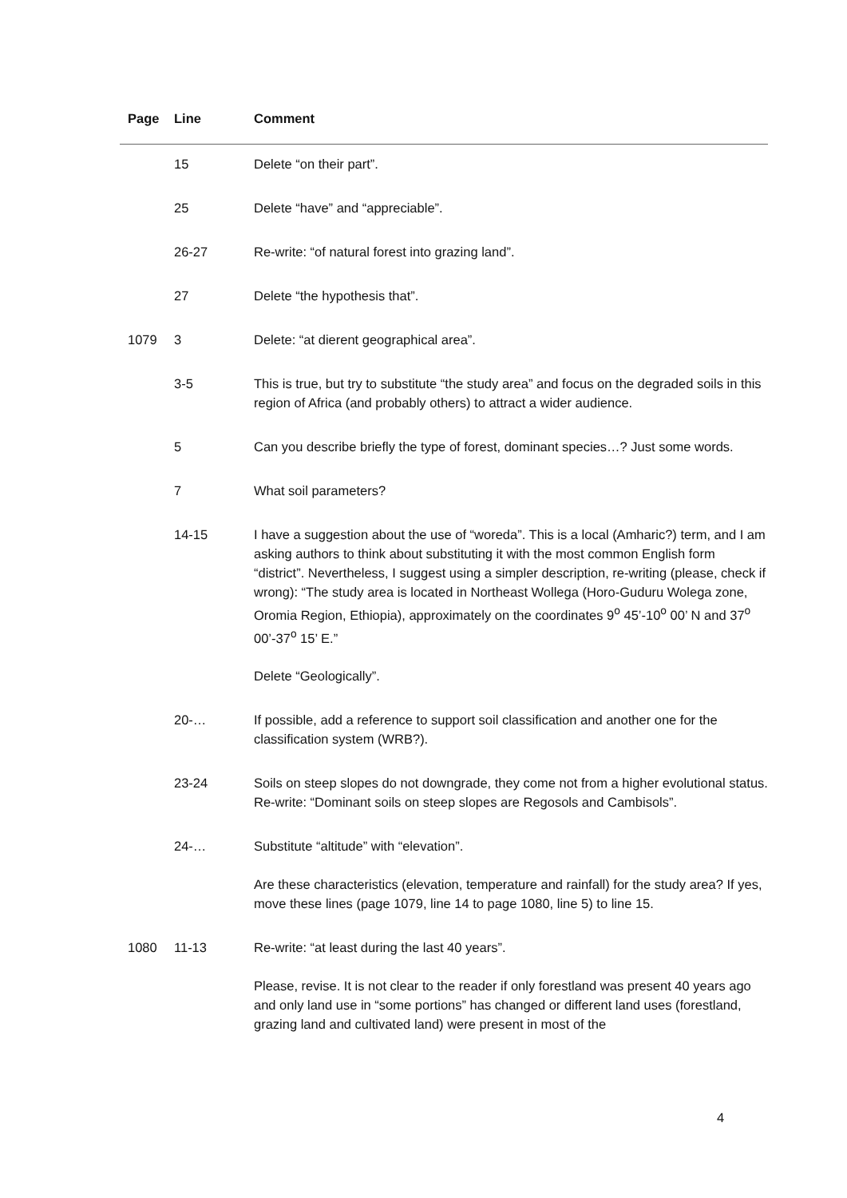| Page | Line | Comment |
| --- | --- | --- |
| | 15 | Delete “on their part”. |
| | 25 | Delete “have” and “appreciable”. |
| | 26-27 | Re-write: “of natural forest into grazing land”. |
| | 27 | Delete “the hypothesis that”. |
| 1079 | 3 | Delete: “at dierent geographical area”. |
| | 3-5 | This is true, but try to substitute “the study area” and focus on the degraded soils in this region of Africa (and probably others) to attract a wider audience. |
| | 5 | Can you describe briefly the type of forest, dominant species…? Just some words. |
| | 7 | What soil parameters? |
| | 14-15 | I have a suggestion about the use of “woreda”. This is a local (Amharic?) term, and I am asking authors to think about substituting it with the most common English form “district”. Nevertheless, I suggest using a simpler description, re-writing (please, check if wrong): “The study area is located in Northeast Wollega (Horo-Guduru Wolega zone, Oromia Region, Ethiopia), approximately on the coordinates 9<sup>o</sup> 45’-10<sup>o</sup> 00’ N and 37<sup>o</sup> 00’-37<sup>o</sup> 15’ E.” Delete “Geologically”. |
| | 20-… | If possible, add a reference to support soil classification and another one for the classification system (WRB?). |
| | 23-24 | Soils on steep slopes do not downgrade, they come not from a higher evolutional status. Re-write: “Dominant soils on steep slopes are Regosols and Cambisols”. |
| | 24-… | Substitute “altitude” with “elevation”. Are these characteristics (elevation, temperature and rainfall) for the study area? If yes, move these lines (page 1079, line 14 to page 1080, line 5) to line 15. |
| 1080 | 11-13 | Re-write: “at least during the last 40 years”. Please, revise. It is not clear to the reader if only forestland was present 40 years ago and only land use in “some portions” has changed or different land uses (forestland, grazing land and cultivated land) were present in most of the |
4